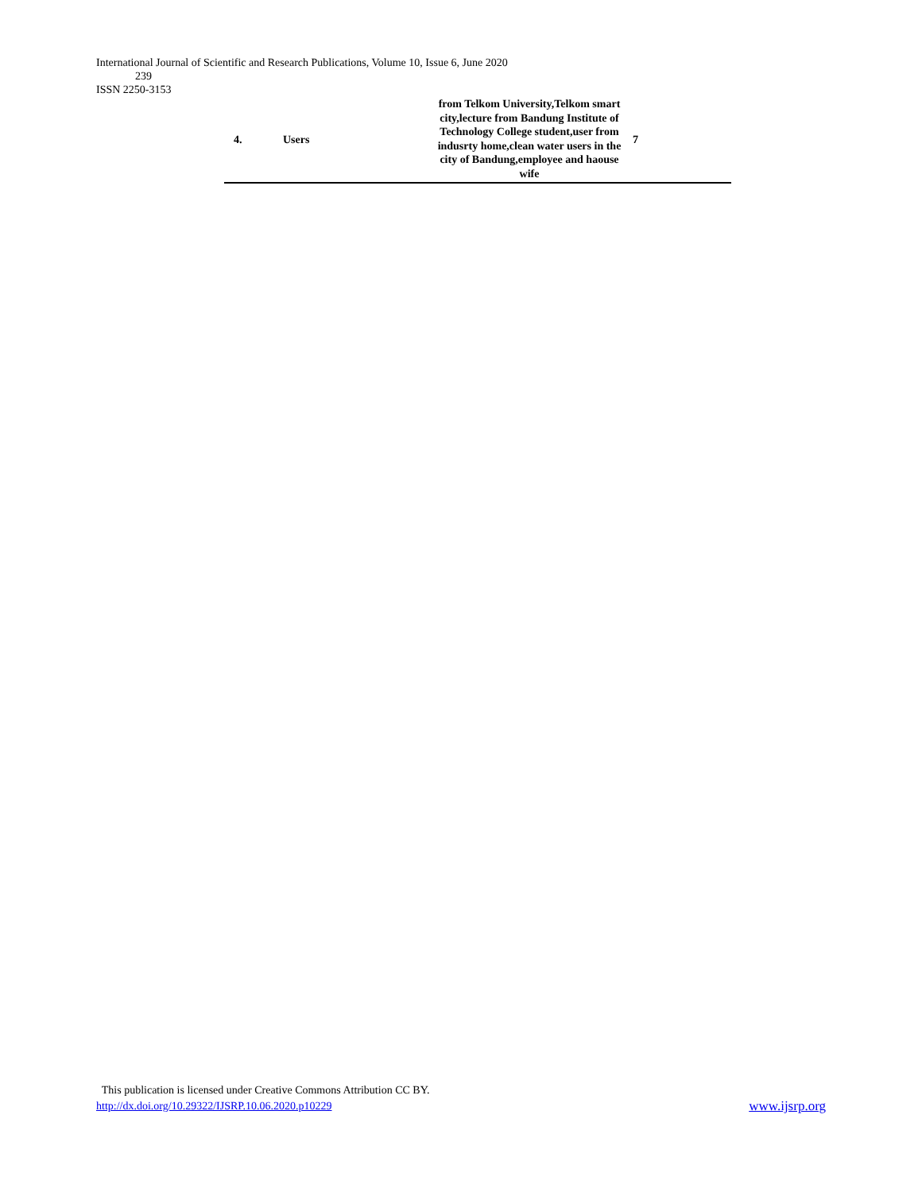International Journal of Scientific and Research Publications, Volume 10, Issue 6, June 2020
239
ISSN 2250-3153
| 4. | Users | from Telkom University,Telkom smart city,lecture from Bandung Institute of Technology College student,user from indusrty home,clean water users in the city of Bandung,employee and haouse wife | 7 |
This publication is licensed under Creative Commons Attribution CC BY.
http://dx.doi.org/10.29322/IJSRP.10.06.2020.p10229 www.ijsrp.org